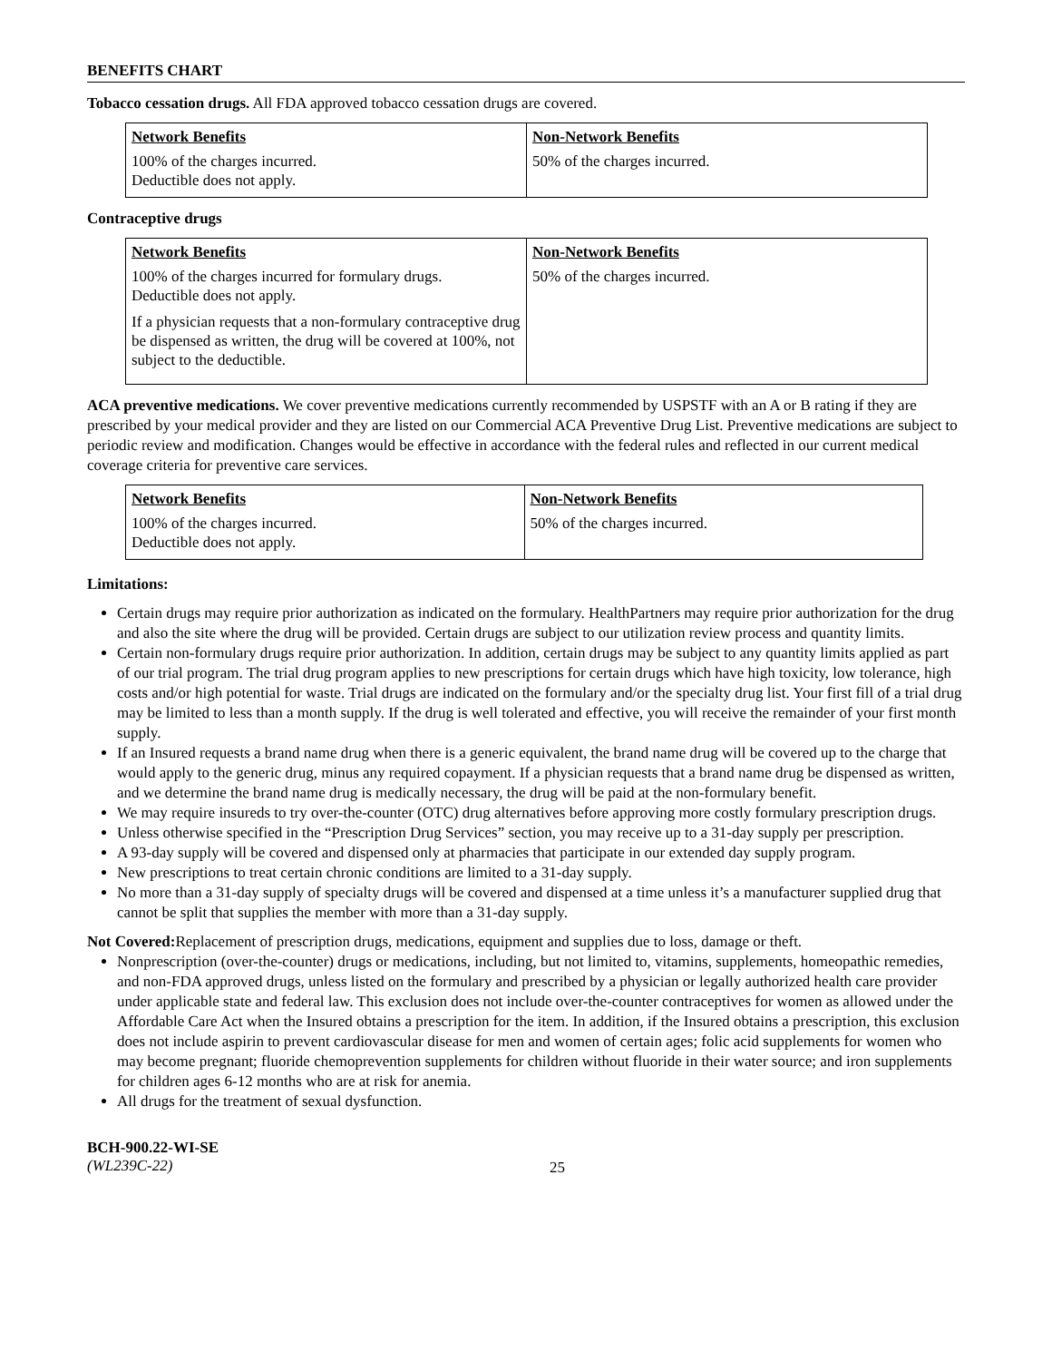BENEFITS CHART
Tobacco cessation drugs. All FDA approved tobacco cessation drugs are covered.
| Network Benefits | Non-Network Benefits |
| --- | --- |
| 100% of the charges incurred. Deductible does not apply. | 50% of the charges incurred. |
Contraceptive drugs
| Network Benefits | Non-Network Benefits |
| --- | --- |
| 100% of the charges incurred for formulary drugs. Deductible does not apply. If a physician requests that a non-formulary contraceptive drug be dispensed as written, the drug will be covered at 100%, not subject to the deductible. | 50% of the charges incurred. |
ACA preventive medications. We cover preventive medications currently recommended by USPSTF with an A or B rating if they are prescribed by your medical provider and they are listed on our Commercial ACA Preventive Drug List. Preventive medications are subject to periodic review and modification. Changes would be effective in accordance with the federal rules and reflected in our current medical coverage criteria for preventive care services.
| Network Benefits | Non-Network Benefits |
| --- | --- |
| 100% of the charges incurred. Deductible does not apply. | 50% of the charges incurred. |
Limitations:
Certain drugs may require prior authorization as indicated on the formulary. HealthPartners may require prior authorization for the drug and also the site where the drug will be provided. Certain drugs are subject to our utilization review process and quantity limits.
Certain non-formulary drugs require prior authorization. In addition, certain drugs may be subject to any quantity limits applied as part of our trial program. The trial drug program applies to new prescriptions for certain drugs which have high toxicity, low tolerance, high costs and/or high potential for waste. Trial drugs are indicated on the formulary and/or the specialty drug list. Your first fill of a trial drug may be limited to less than a month supply. If the drug is well tolerated and effective, you will receive the remainder of your first month supply.
If an Insured requests a brand name drug when there is a generic equivalent, the brand name drug will be covered up to the charge that would apply to the generic drug, minus any required copayment. If a physician requests that a brand name drug be dispensed as written, and we determine the brand name drug is medically necessary, the drug will be paid at the non-formulary benefit.
We may require insureds to try over-the-counter (OTC) drug alternatives before approving more costly formulary prescription drugs.
Unless otherwise specified in the “Prescription Drug Services” section, you may receive up to a 31-day supply per prescription.
A 93-day supply will be covered and dispensed only at pharmacies that participate in our extended day supply program.
New prescriptions to treat certain chronic conditions are limited to a 31-day supply.
No more than a 31-day supply of specialty drugs will be covered and dispensed at a time unless it’s a manufacturer supplied drug that cannot be split that supplies the member with more than a 31-day supply.
Not Covered: Replacement of prescription drugs, medications, equipment and supplies due to loss, damage or theft.
Nonprescription (over-the-counter) drugs or medications, including, but not limited to, vitamins, supplements, homeopathic remedies, and non-FDA approved drugs, unless listed on the formulary and prescribed by a physician or legally authorized health care provider under applicable state and federal law. This exclusion does not include over-the-counter contraceptives for women as allowed under the Affordable Care Act when the Insured obtains a prescription for the item. In addition, if the Insured obtains a prescription, this exclusion does not include aspirin to prevent cardiovascular disease for men and women of certain ages; folic acid supplements for women who may become pregnant; fluoride chemoprevention supplements for children without fluoride in their water source; and iron supplements for children ages 6-12 months who are at risk for anemia.
All drugs for the treatment of sexual dysfunction.
BCH-900.22-WI-SE
(WL239C-22)
25